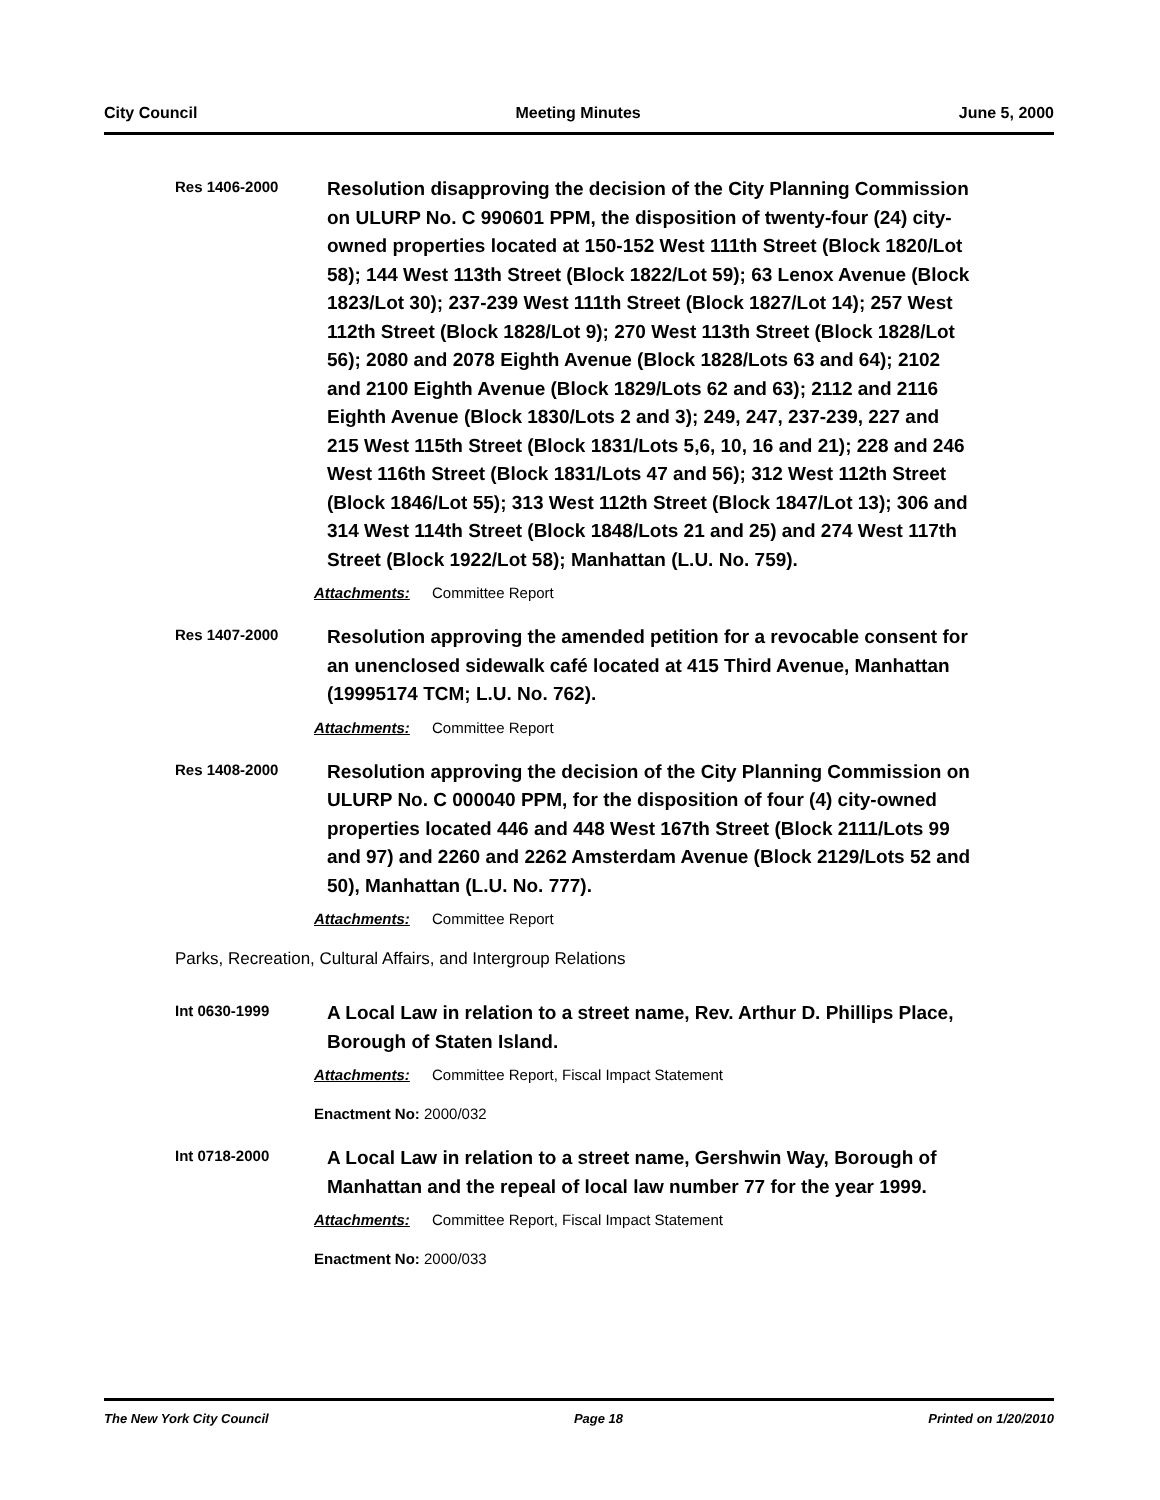City Council Meeting Minutes June 5, 2000
Res 1406-2000
Resolution disapproving the decision of the City Planning Commission on ULURP No. C 990601 PPM, the disposition of twenty-four (24) city-owned properties located at 150-152 West 111th Street (Block 1820/Lot 58); 144 West 113th Street (Block 1822/Lot 59); 63 Lenox Avenue (Block 1823/Lot 30); 237-239 West 111th Street (Block 1827/Lot 14); 257 West 112th Street (Block 1828/Lot 9); 270 West 113th Street (Block 1828/Lot 56); 2080 and 2078 Eighth Avenue (Block 1828/Lots 63 and 64); 2102 and 2100 Eighth Avenue (Block 1829/Lots 62 and 63); 2112 and 2116 Eighth Avenue (Block 1830/Lots 2 and 3); 249, 247, 237-239, 227 and 215 West 115th Street (Block 1831/Lots 5,6, 10, 16 and 21); 228 and 246 West 116th Street (Block 1831/Lots 47 and 56); 312 West 112th Street (Block 1846/Lot 55); 313 West 112th Street (Block 1847/Lot 13); 306 and 314 West 114th Street (Block 1848/Lots 21 and 25) and 274 West 117th Street (Block 1922/Lot 58); Manhattan (L.U. No. 759).
Attachments: Committee Report
Res 1407-2000
Resolution approving the amended petition for a revocable consent for an unenclosed sidewalk café located at 415 Third Avenue, Manhattan (19995174 TCM; L.U. No. 762).
Attachments: Committee Report
Res 1408-2000
Resolution approving the decision of the City Planning Commission on ULURP No. C 000040 PPM, for the disposition of four (4) city-owned properties located 446 and 448 West 167th Street (Block 2111/Lots 99 and 97) and 2260 and 2262 Amsterdam Avenue (Block 2129/Lots 52 and 50), Manhattan (L.U. No. 777).
Attachments: Committee Report
Parks, Recreation, Cultural Affairs, and Intergroup Relations
Int 0630-1999
A Local Law in relation to a street name, Rev. Arthur D. Phillips Place, Borough of Staten Island.
Attachments: Committee Report, Fiscal Impact Statement
Enactment No: 2000/032
Int 0718-2000
A Local Law in relation to a street name, Gershwin Way, Borough of Manhattan and the repeal of local law number 77 for the year 1999.
Attachments: Committee Report, Fiscal Impact Statement
Enactment No: 2000/033
The New York City Council Page 18 Printed on 1/20/2010